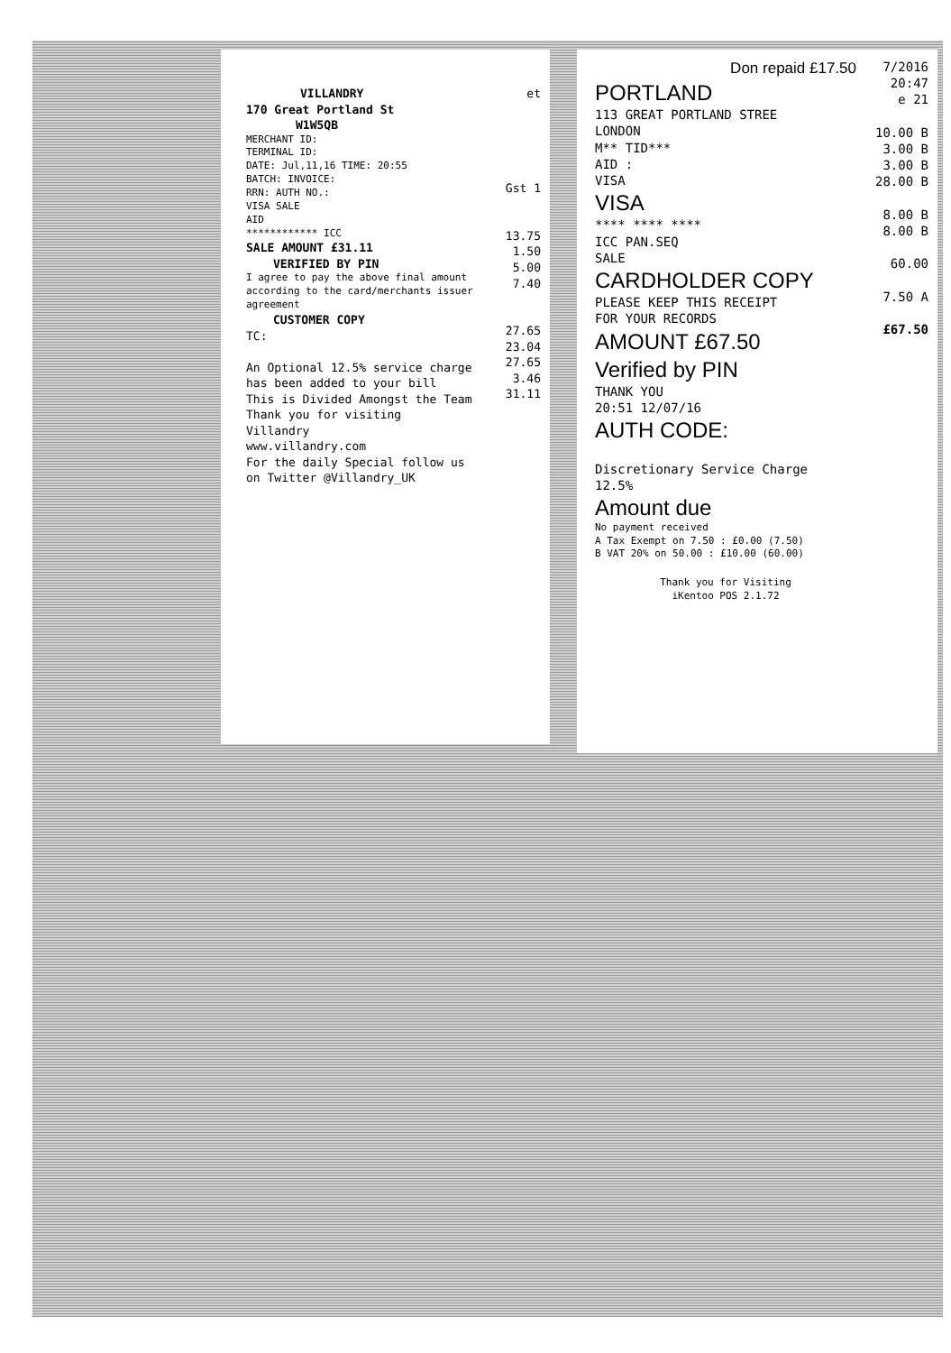VILLANDRY
170 Great Portland St
W1W5QB
MERCHANT ID:
TERMINAL ID:
DATE: Jul,11,16 TIME: 20:55
BATCH: INVOICE:
RRN: AUTH NO.:
VISA SALE
AID
************ ICC
SALE AMOUNT £31.11
VERIFIED BY PIN
I agree to pay the above final amount according to the card/merchants issuer agreement
CUSTOMER COPY
TC:
An Optional 12.5% service charge has been added to your bill
This is Divided Amongst the Team
Thank you for visiting
Villandry
www.villandry.com
For the daily Special follow us on Twitter @Villandry_UK
et
Gst 1
13.75
1.50
5.00
7.40
27.65
23.04
27.65
3.46
31.11
Don repaid £17.50
PORTLAND
113 GREAT PORTLAND STREE
LONDON
M** TID***
AID :
VISA
VISA
**** **** ****
ICC PAN.SEQ
SALE
CARDHOLDER COPY
PLEASE KEEP THIS RECEIPT
FOR YOUR RECORDS
AMOUNT £67.50
Verified by PIN
THANK YOU
20:51 12/07/16
AUTH CODE:
Discretionary Service Charge
12.5%
Amount due
No payment received
A Tax Exempt on 7.50 : £0.00 (7.50)
B VAT 20% on 50.00 : £10.00 (60.00)
Thank you for Visiting
iKentoo POS 2.1.72
7/2016 20:47
e 21
10.00 B
3.00 B
3.00 B
28.00 B
8.00 B
8.00 B
60.00
7.50 A
£67.50